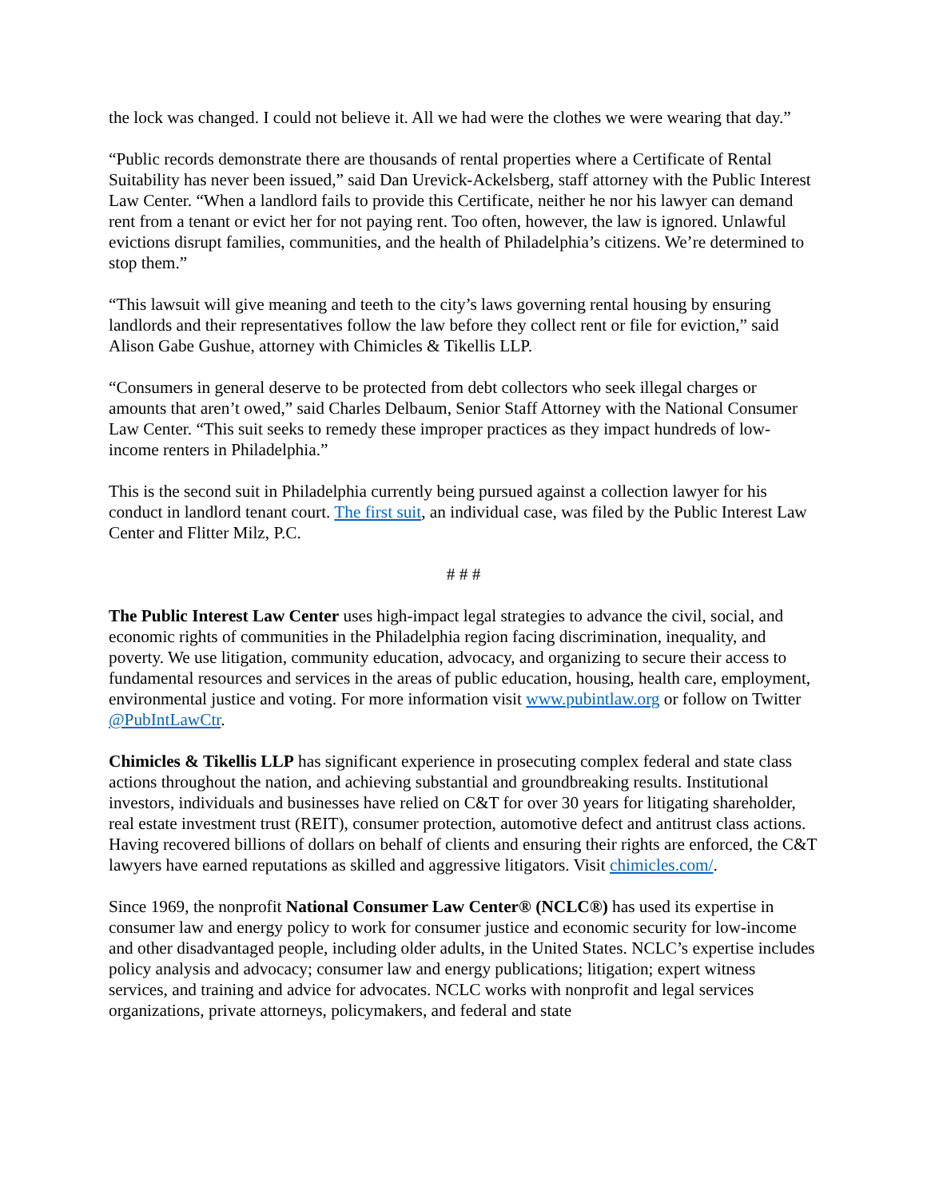the lock was changed. I could not believe it. All we had were the clothes we were wearing that day.”
“Public records demonstrate there are thousands of rental properties where a Certificate of Rental Suitability has never been issued,” said Dan Urevick-Ackelsberg, staff attorney with the Public Interest Law Center. “When a landlord fails to provide this Certificate, neither he nor his lawyer can demand rent from a tenant or evict her for not paying rent. Too often, however, the law is ignored. Unlawful evictions disrupt families, communities, and the health of Philadelphia’s citizens. We’re determined to stop them.”
“This lawsuit will give meaning and teeth to the city’s laws governing rental housing by ensuring landlords and their representatives follow the law before they collect rent or file for eviction,” said Alison Gabe Gushue, attorney with Chimicles & Tikellis LLP.
“Consumers in general deserve to be protected from debt collectors who seek illegal charges or amounts that aren’t owed,” said Charles Delbaum, Senior Staff Attorney with the National Consumer Law Center. “This suit seeks to remedy these improper practices as they impact hundreds of low-income renters in Philadelphia.”
This is the second suit in Philadelphia currently being pursued against a collection lawyer for his conduct in landlord tenant court. The first suit, an individual case, was filed by the Public Interest Law Center and Flitter Milz, P.C.
# # #
The Public Interest Law Center uses high-impact legal strategies to advance the civil, social, and economic rights of communities in the Philadelphia region facing discrimination, inequality, and poverty. We use litigation, community education, advocacy, and organizing to secure their access to fundamental resources and services in the areas of public education, housing, health care, employment, environmental justice and voting. For more information visit www.pubintlaw.org or follow on Twitter @PubIntLawCtr.
Chimicles & Tikellis LLP has significant experience in prosecuting complex federal and state class actions throughout the nation, and achieving substantial and groundbreaking results. Institutional investors, individuals and businesses have relied on C&T for over 30 years for litigating shareholder, real estate investment trust (REIT), consumer protection, automotive defect and antitrust class actions. Having recovered billions of dollars on behalf of clients and ensuring their rights are enforced, the C&T lawyers have earned reputations as skilled and aggressive litigators. Visit chimicles.com/.
Since 1969, the nonprofit National Consumer Law Center® (NCLC®) has used its expertise in consumer law and energy policy to work for consumer justice and economic security for low-income and other disadvantaged people, including older adults, in the United States. NCLC’s expertise includes policy analysis and advocacy; consumer law and energy publications; litigation; expert witness services, and training and advice for advocates. NCLC works with nonprofit and legal services organizations, private attorneys, policymakers, and federal and state